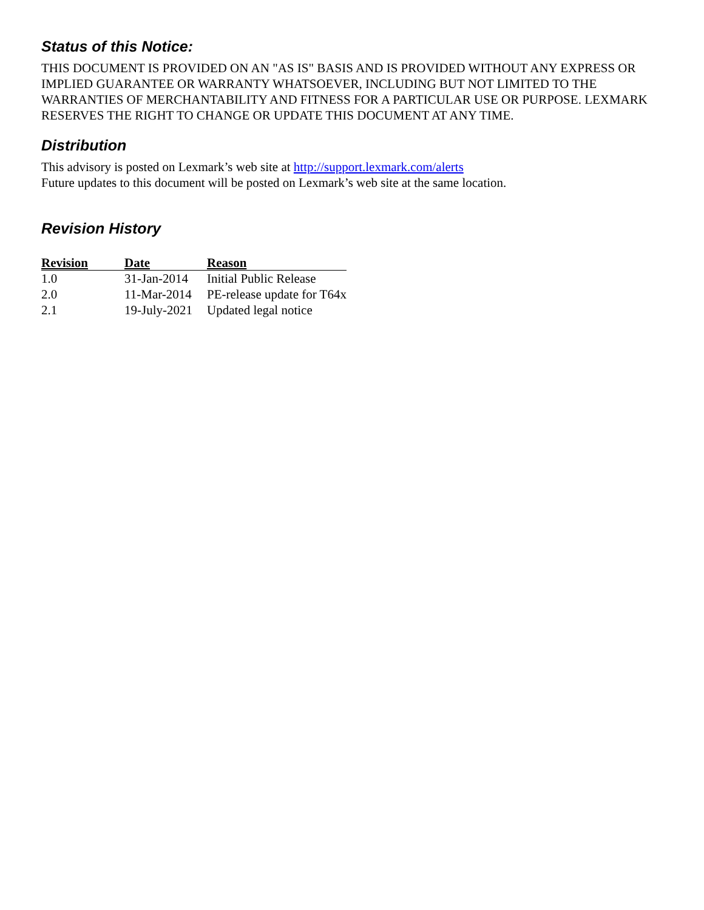Status of this Notice:
THIS DOCUMENT IS PROVIDED ON AN "AS IS" BASIS AND IS PROVIDED WITHOUT ANY EXPRESS OR IMPLIED GUARANTEE OR WARRANTY WHATSOEVER, INCLUDING BUT NOT LIMITED TO THE WARRANTIES OF MERCHANTABILITY AND FITNESS FOR A PARTICULAR USE OR PURPOSE. LEXMARK RESERVES THE RIGHT TO CHANGE OR UPDATE THIS DOCUMENT AT ANY TIME.
Distribution
This advisory is posted on Lexmark’s web site at http://support.lexmark.com/alerts
Future updates to this document will be posted on Lexmark’s web site at the same location.
Revision History
| Revision | Date | Reason |
| --- | --- | --- |
| 1.0 | 31-Jan-2014 | Initial Public Release |
| 2.0 | 11-Mar-2014 | PE-release update for T64x |
| 2.1 | 19-July-2021 | Updated legal notice |